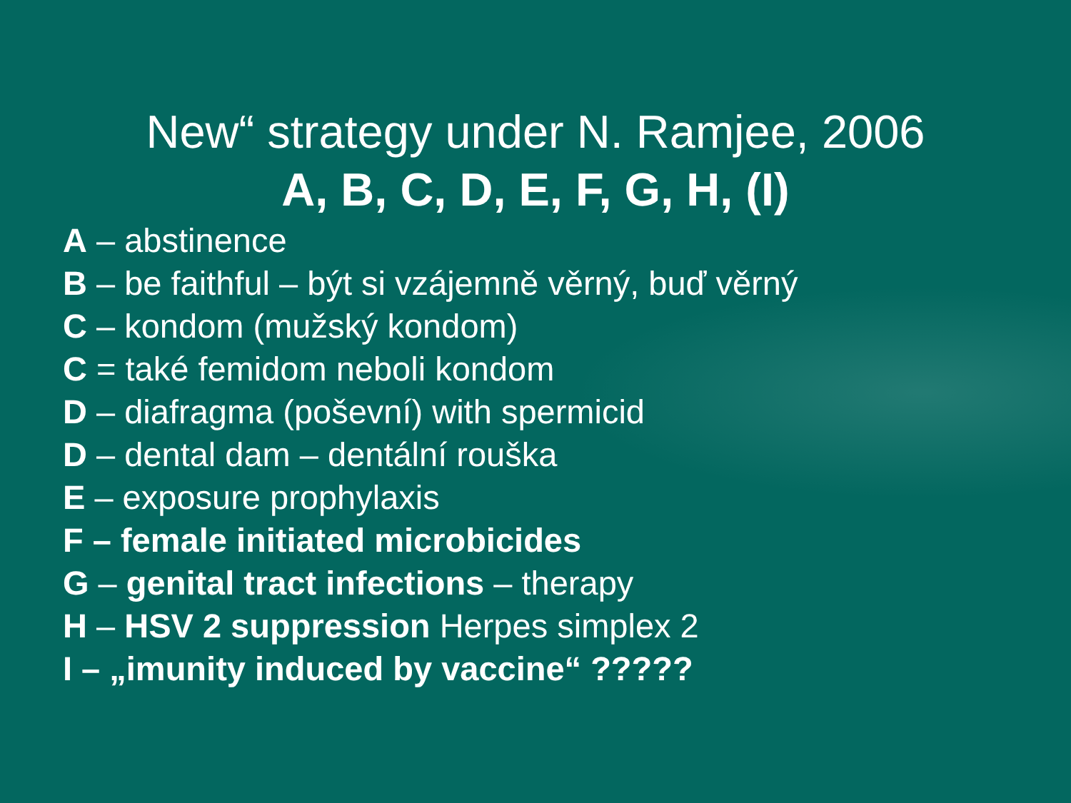New“ strategy under N. Ramjee, 2006
A, B, C, D, E, F, G, H, (I)
A – abstinence
B – be faithful – být si vzájemně věrný, buď věrný
C – kondom (mužský kondom)
C = také femidom neboli kondom
D – diafragma (poševní) with spermicid
D – dental dam – dentální rouška
E – exposure prophylaxis
F – female initiated microbicides
G – genital tract infections – therapy
H – HSV 2 suppression Herpes simplex 2
I – „imunity induced by vaccine“ ?????